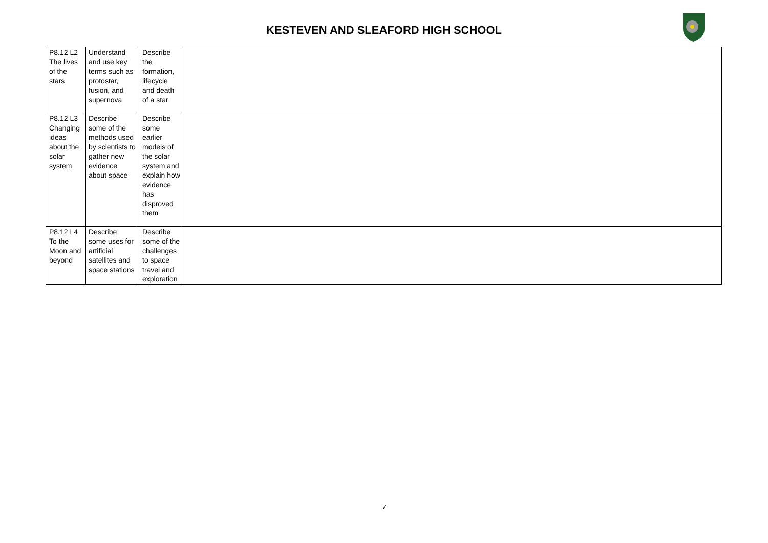KESTEVEN AND SLEAFORD HIGH SCHOOL
| P8.12 L2 The lives of the stars | Understand and use key terms such as protostar, fusion, and supernova | Describe the formation, lifecycle and death of a star | |
| P8.12 L3 Changing ideas about the solar system | Describe some of the methods used by scientists to gather new evidence about space | Describe some earlier models of the solar system and explain how evidence has disproved them | |
| P8.12 L4 To the Moon and beyond | Describe some uses for artificial satellites and space stations | Describe some of the challenges to space travel and exploration | |
7